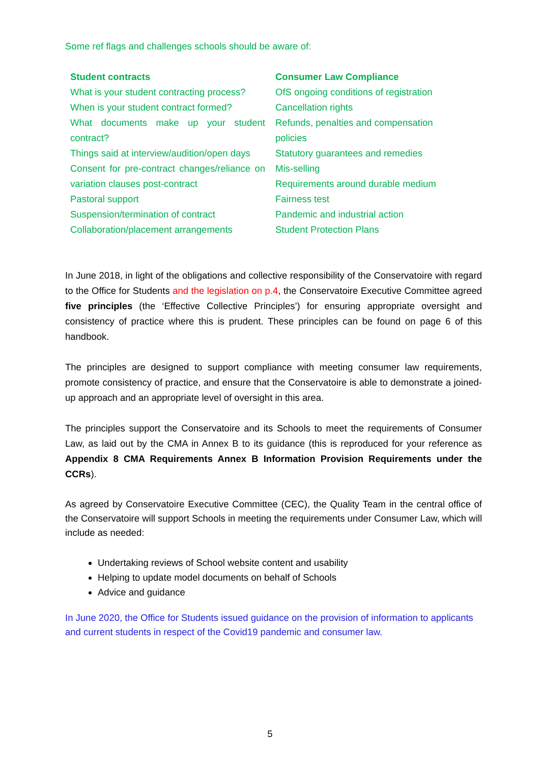Some ref flags and challenges schools should be aware of:
| Student contracts | Consumer Law Compliance |
| --- | --- |
| What is your student contracting process? | OfS ongoing conditions of registration |
| When is your student contract formed? | Cancellation rights |
| What documents make up your student contract? | Refunds, penalties and compensation policies |
| Things said at interview/audition/open days | Statutory guarantees and remedies |
| Consent for pre-contract changes/reliance on variation clauses post-contract | Mis-selling Requirements around durable medium |
| Pastoral support | Fairness test |
| Suspension/termination of contract | Pandemic and industrial action |
| Collaboration/placement arrangements | Student Protection Plans |
In June 2018, in light of the obligations and collective responsibility of the Conservatoire with regard to the Office for Students and the legislation on p.4, the Conservatoire Executive Committee agreed five principles (the ‘Effective Collective Principles’) for ensuring appropriate oversight and consistency of practice where this is prudent. These principles can be found on page 6 of this handbook.
The principles are designed to support compliance with meeting consumer law requirements, promote consistency of practice, and ensure that the Conservatoire is able to demonstrate a joined-up approach and an appropriate level of oversight in this area.
The principles support the Conservatoire and its Schools to meet the requirements of Consumer Law, as laid out by the CMA in Annex B to its guidance (this is reproduced for your reference as Appendix 8 CMA Requirements Annex B Information Provision Requirements under the CCRs).
As agreed by Conservatoire Executive Committee (CEC), the Quality Team in the central office of the Conservatoire will support Schools in meeting the requirements under Consumer Law, which will include as needed:
Undertaking reviews of School website content and usability
Helping to update model documents on behalf of Schools
Advice and guidance
In June 2020, the Office for Students issued guidance on the provision of information to applicants and current students in respect of the Covid19 pandemic and consumer law.
5